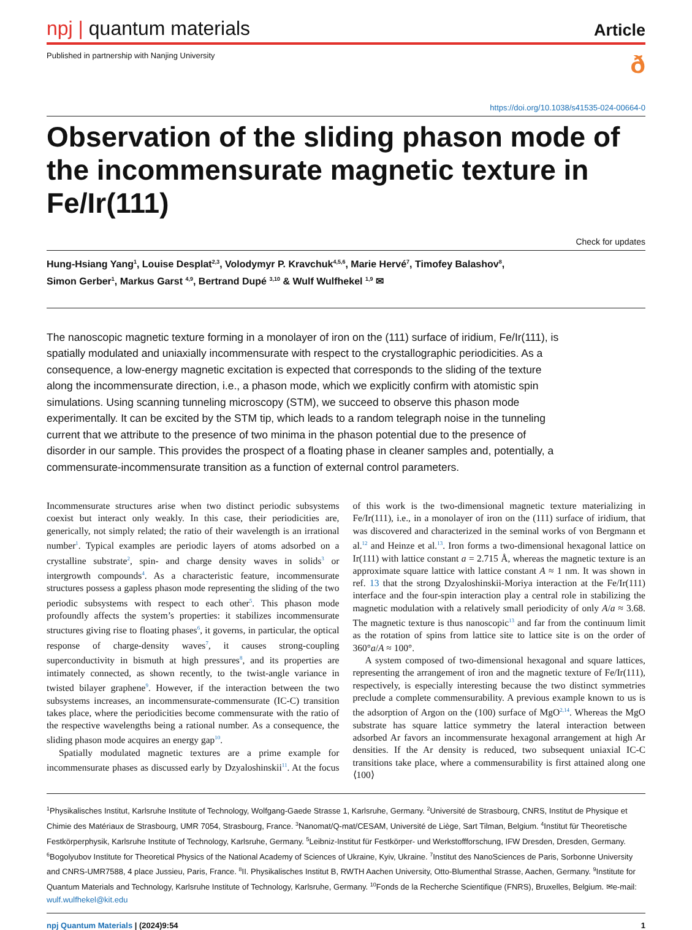npj | quantum materials
Article
Published in partnership with Nanjing University
ð
https://doi.org/10.1038/s41535-024-00664-0
Observation of the sliding phason mode of the incommensurate magnetic texture in Fe/Ir(111)
Check for updates
Hung-Hsiang Yang<sup>1</sup>, Louise Desplat<sup>2,3</sup>, Volodymyr P. Kravchuk<sup>4,5,6</sup>, Marie Hervé<sup>7</sup>, Timofey Balashov<sup>8</sup>,
Simon Gerber<sup>1</sup>, Markus Garst <sup>4,9</sup>, Bertrand Dupé <sup>3,10</sup> & Wulf Wulfhekel <sup>1,9</sup> ✉
The nanoscopic magnetic texture forming in a monolayer of iron on the (111) surface of iridium, Fe/Ir(111), is spatially modulated and uniaxially incommensurate with respect to the crystallographic periodicities. As a consequence, a low-energy magnetic excitation is expected that corresponds to the sliding of the texture along the incommensurate direction, i.e., a phason mode, which we explicitly confirm with atomistic spin simulations. Using scanning tunneling microscopy (STM), we succeed to observe this phason mode experimentally. It can be excited by the STM tip, which leads to a random telegraph noise in the tunneling current that we attribute to the presence of two minima in the phason potential due to the presence of disorder in our sample. This provides the prospect of a floating phase in cleaner samples and, potentially, a commensurate-incommensurate transition as a function of external control parameters.
Incommensurate structures arise when two distinct periodic subsystems coexist but interact only weakly. In this case, their periodicities are, generically, not simply related; the ratio of their wavelength is an irrational number<sup>1</sup>. Typical examples are periodic layers of atoms adsorbed on a crystalline substrate<sup>2</sup>, spin- and charge density waves in solids<sup>3</sup> or intergrowth compounds<sup>4</sup>. As a characteristic feature, incommensurate structures possess a gapless phason mode representing the sliding of the two periodic subsystems with respect to each other<sup>5</sup>. This phason mode profoundly affects the system’s properties: it stabilizes incommensurate structures giving rise to floating phases<sup>6</sup>, it governs, in particular, the optical response of charge-density waves<sup>7</sup>, it causes strong-coupling superconductivity in bismuth at high pressures<sup>8</sup>, and its properties are intimately connected, as shown recently, to the twist-angle variance in twisted bilayer graphene<sup>9</sup>. However, if the interaction between the two subsystems increases, an incommensurate-commensurate (IC-C) transition takes place, where the periodicities become commensurate with the ratio of the respective wavelengths being a rational number. As a consequence, the sliding phason mode acquires an energy gap<sup>10</sup>.
Spatially modulated magnetic textures are a prime example for incommensurate phases as discussed early by Dzyaloshinskii<sup>11</sup>. At the focus of this work is the two-dimensional magnetic texture materializing in Fe/Ir(111), i.e., in a monolayer of iron on the (111) surface of iridium, that was discovered and characterized in the seminal works of von Bergmann et al.<sup>12</sup> and Heinze et al.<sup>13</sup>. Iron forms a two-dimensional hexagonal lattice on Ir(111) with lattice constant a = 2.715 Å, whereas the magnetic texture is an approximate square lattice with lattice constant A ≈ 1 nm. It was shown in ref. 13 that the strong Dzyaloshinskii-Moriya interaction at the Fe/Ir(111) interface and the four-spin interaction play a central role in stabilizing the magnetic modulation with a relatively small periodicity of only A/a ≈ 3.68. The magnetic texture is thus nanoscopic<sup>13</sup> and far from the continuum limit as the rotation of spins from lattice site to lattice site is on the order of 360°a/A ≈ 100°.
A system composed of two-dimensional hexagonal and square lattices, representing the arrangement of iron and the magnetic texture of Fe/Ir(111), respectively, is especially interesting because the two distinct symmetries preclude a complete commensurability. A previous example known to us is the adsorption of Argon on the (100) surface of MgO<sup>2,14</sup>. Whereas the MgO substrate has square lattice symmetry the lateral interaction between adsorbed Ar favors an incommensurate hexagonal arrangement at high Ar densities. If the Ar density is reduced, two subsequent uniaxial IC-C transitions take place, where a commensurability is first attained along one ⟨100⟩
<sup>1</sup> Physikalisches Institut, Karlsruhe Institute of Technology, Wolfgang-Gaede Strasse 1, Karlsruhe, Germany. <sup>2</sup>Université de Strasbourg, CNRS, Institut de Physique et Chimie des Matériaux de Strasbourg, UMR 7054, Strasbourg, France. <sup>3</sup>Nanomat/Q-mat/CESAM, Université de Liège, Sart Tilman, Belgium. <sup>4</sup>Institut für Theoretische Festkörperphysik, Karlsruhe Institute of Technology, Karlsruhe, Germany. <sup>5</sup>Leibniz-Institut für Festkörper- und Werkstoffforschung, IFW Dresden, Dresden, Germany. <sup>6</sup>Bogolyubov Institute for Theoretical Physics of the National Academy of Sciences of Ukraine, Kyiv, Ukraine. <sup>7</sup>Institut des NanoSciences de Paris, Sorbonne University and CNRS-UMR7588, 4 place Jussieu, Paris, France. <sup>8</sup>II. Physikalisches Institut B, RWTH Aachen University, Otto-Blumenthal Strasse, Aachen, Germany. <sup>9</sup>Institute for Quantum Materials and Technology, Karlsruhe Institute of Technology, Karlsruhe, Germany. <sup>10</sup>Fonds de la Recherche Scientifique (FNRS), Bruxelles, Belgium. ✉e-mail: wulf.wulfhekel@kit.edu
npj Quantum Materials | (2024)9:54
1